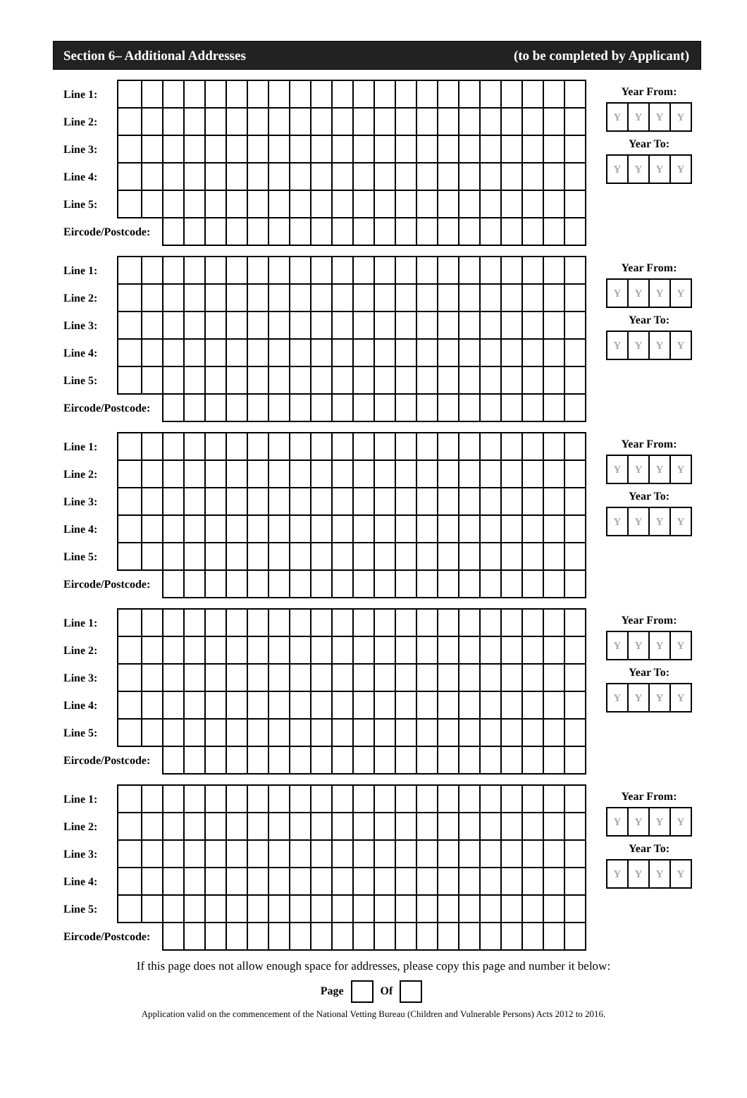Section 6– Additional Addresses (to be completed by Applicant)
| Line 1: | | | | | | | | | | | | | | | | | | | | | | |
| Line 2: | | | | | | | | | | | | | | | | | | | | | | |
| Line 3: | | | | | | | | | | | | | | | | | | | | | | |
| Line 4: | | | | | | | | | | | | | | | | | | | | | | |
| Line 5: | | | | | | | | | | | | | | | | | | | | | | |
| Eircode/Postcode: | | | | | | | | | | | | | | | | | | | | | | |
Year From:
| Y | Y | Y | Y |
Year To:
| Y | Y | Y | Y |
| Line 1: | | | | | | | | | | | | | | | | | | | | | | |
| Line 2: | | | | | | | | | | | | | | | | | | | | | | |
| Line 3: | | | | | | | | | | | | | | | | | | | | | | |
| Line 4: | | | | | | | | | | | | | | | | | | | | | | |
| Line 5: | | | | | | | | | | | | | | | | | | | | | | |
| Eircode/Postcode: | | | | | | | | | | | | | | | | | | | | | | |
Year From:
| Y | Y | Y | Y |
Year To:
| Y | Y | Y | Y |
| Line 1: | | | | | | | | | | | | | | | | | | | | | | |
| Line 2: | | | | | | | | | | | | | | | | | | | | | | |
| Line 3: | | | | | | | | | | | | | | | | | | | | | | |
| Line 4: | | | | | | | | | | | | | | | | | | | | | | |
| Line 5: | | | | | | | | | | | | | | | | | | | | | | |
| Eircode/Postcode: | | | | | | | | | | | | | | | | | | | | | | |
Year From:
| Y | Y | Y | Y |
Year To:
| Y | Y | Y | Y |
| Line 1: | | | | | | | | | | | | | | | | | | | | | | |
| Line 2: | | | | | | | | | | | | | | | | | | | | | | |
| Line 3: | | | | | | | | | | | | | | | | | | | | | | |
| Line 4: | | | | | | | | | | | | | | | | | | | | | | |
| Line 5: | | | | | | | | | | | | | | | | | | | | | | |
| Eircode/Postcode: | | | | | | | | | | | | | | | | | | | | | | |
Year From:
| Y | Y | Y | Y |
Year To:
| Y | Y | Y | Y |
| Line 1: | | | | | | | | | | | | | | | | | | | | | | |
| Line 2: | | | | | | | | | | | | | | | | | | | | | | |
| Line 3: | | | | | | | | | | | | | | | | | | | | | | |
| Line 4: | | | | | | | | | | | | | | | | | | | | | | |
| Line 5: | | | | | | | | | | | | | | | | | | | | | | |
| Eircode/Postcode: | | | | | | | | | | | | | | | | | | | | | | |
Year From:
| Y | Y | Y | Y |
Year To:
| Y | Y | Y | Y |
If this page does not allow enough space for addresses, please copy this page and number it below:
Page Of
Application valid on the commencement of the National Vetting Bureau (Children and Vulnerable Persons) Acts 2012 to 2016.